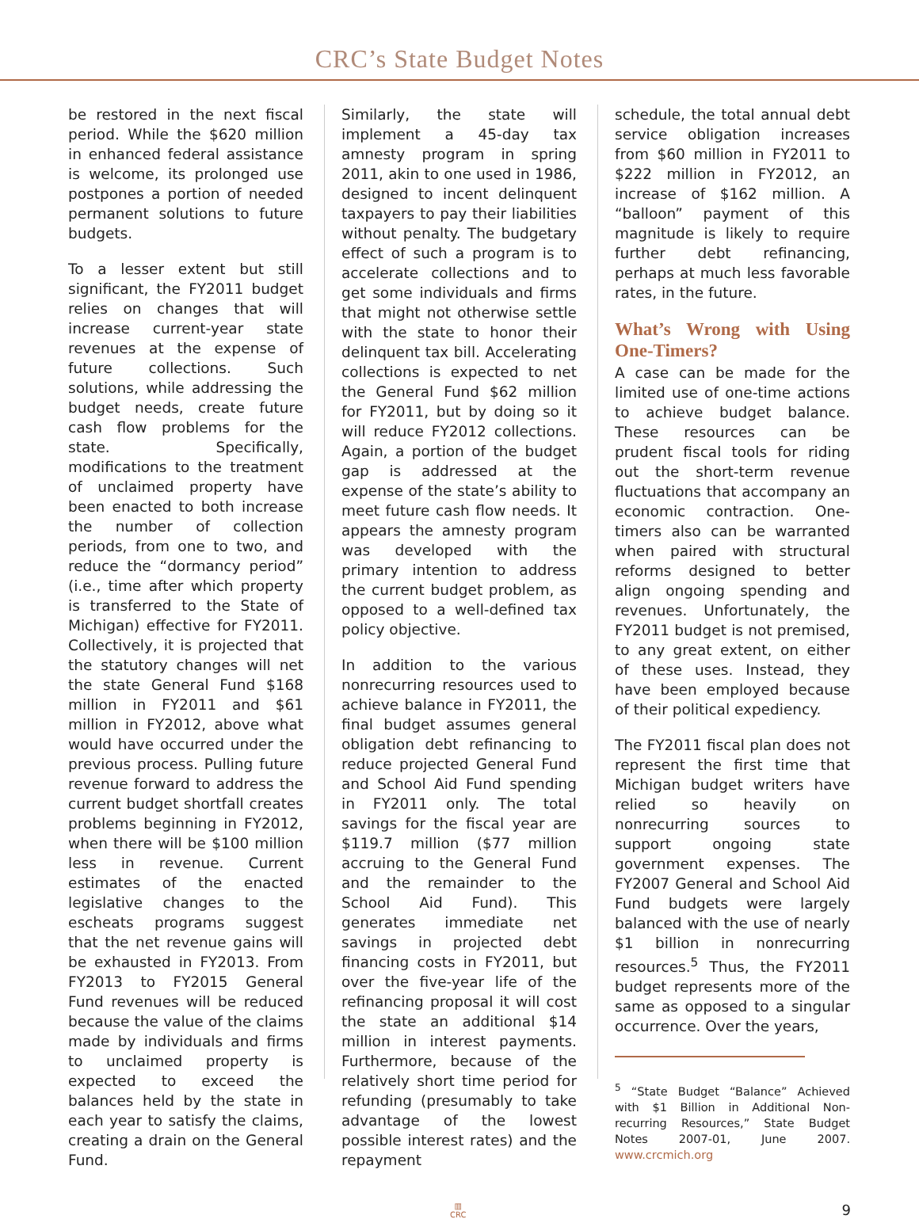CRC’s State Budget Notes
be restored in the next fiscal period. While the $620 million in enhanced federal assistance is welcome, its prolonged use postpones a portion of needed permanent solutions to future budgets.
To a lesser extent but still significant, the FY2011 budget relies on changes that will increase current-year state revenues at the expense of future collections. Such solutions, while addressing the budget needs, create future cash flow problems for the state. Specifically, modifications to the treatment of unclaimed property have been enacted to both increase the number of collection periods, from one to two, and reduce the “dormancy period” (i.e., time after which property is transferred to the State of Michigan) effective for FY2011. Collectively, it is projected that the statutory changes will net the state General Fund $168 million in FY2011 and $61 million in FY2012, above what would have occurred under the previous process. Pulling future revenue forward to address the current budget shortfall creates problems beginning in FY2012, when there will be $100 million less in revenue. Current estimates of the enacted legislative changes to the escheats programs suggest that the net revenue gains will be exhausted in FY2013. From FY2013 to FY2015 General Fund revenues will be reduced because the value of the claims made by individuals and firms to unclaimed property is expected to exceed the balances held by the state in each year to satisfy the claims, creating a drain on the General Fund.
Similarly, the state will implement a 45-day tax amnesty program in spring 2011, akin to one used in 1986, designed to incent delinquent taxpayers to pay their liabilities without penalty. The budgetary effect of such a program is to accelerate collections and to get some individuals and firms that might not otherwise settle with the state to honor their delinquent tax bill. Accelerating collections is expected to net the General Fund $62 million for FY2011, but by doing so it will reduce FY2012 collections. Again, a portion of the budget gap is addressed at the expense of the state’s ability to meet future cash flow needs. It appears the amnesty program was developed with the primary intention to address the current budget problem, as opposed to a well-defined tax policy objective.
In addition to the various nonrecurring resources used to achieve balance in FY2011, the final budget assumes general obligation debt refinancing to reduce projected General Fund and School Aid Fund spending in FY2011 only. The total savings for the fiscal year are $119.7 million ($77 million accruing to the General Fund and the remainder to the School Aid Fund). This generates immediate net savings in projected debt financing costs in FY2011, but over the five-year life of the refinancing proposal it will cost the state an additional $14 million in interest payments. Furthermore, because of the relatively short time period for refunding (presumably to take advantage of the lowest possible interest rates) and the repayment
schedule, the total annual debt service obligation increases from $60 million in FY2011 to $222 million in FY2012, an increase of $162 million. A “balloon” payment of this magnitude is likely to require further debt refinancing, perhaps at much less favorable rates, in the future.
What’s Wrong with Using One-Timers?
A case can be made for the limited use of one-time actions to achieve budget balance. These resources can be prudent fiscal tools for riding out the short-term revenue fluctuations that accompany an economic contraction. One-timers also can be warranted when paired with structural reforms designed to better align ongoing spending and revenues. Unfortunately, the FY2011 budget is not premised, to any great extent, on either of these uses. Instead, they have been employed because of their political expediency.
The FY2011 fiscal plan does not represent the first time that Michigan budget writers have relied so heavily on nonrecurring sources to support ongoing state government expenses. The FY2007 General and School Aid Fund budgets were largely balanced with the use of nearly $1 billion in nonrecurring resources.<sup>5</sup> Thus, the FY2011 budget represents more of the same as opposed to a singular occurrence. Over the years,
<sup>5</sup> “State Budget “Balance” Achieved with $1 Billion in Additional Non-recurring Resources,” State Budget Notes 2007-01, June 2007. www.crcmich.org
▥
CRC
9